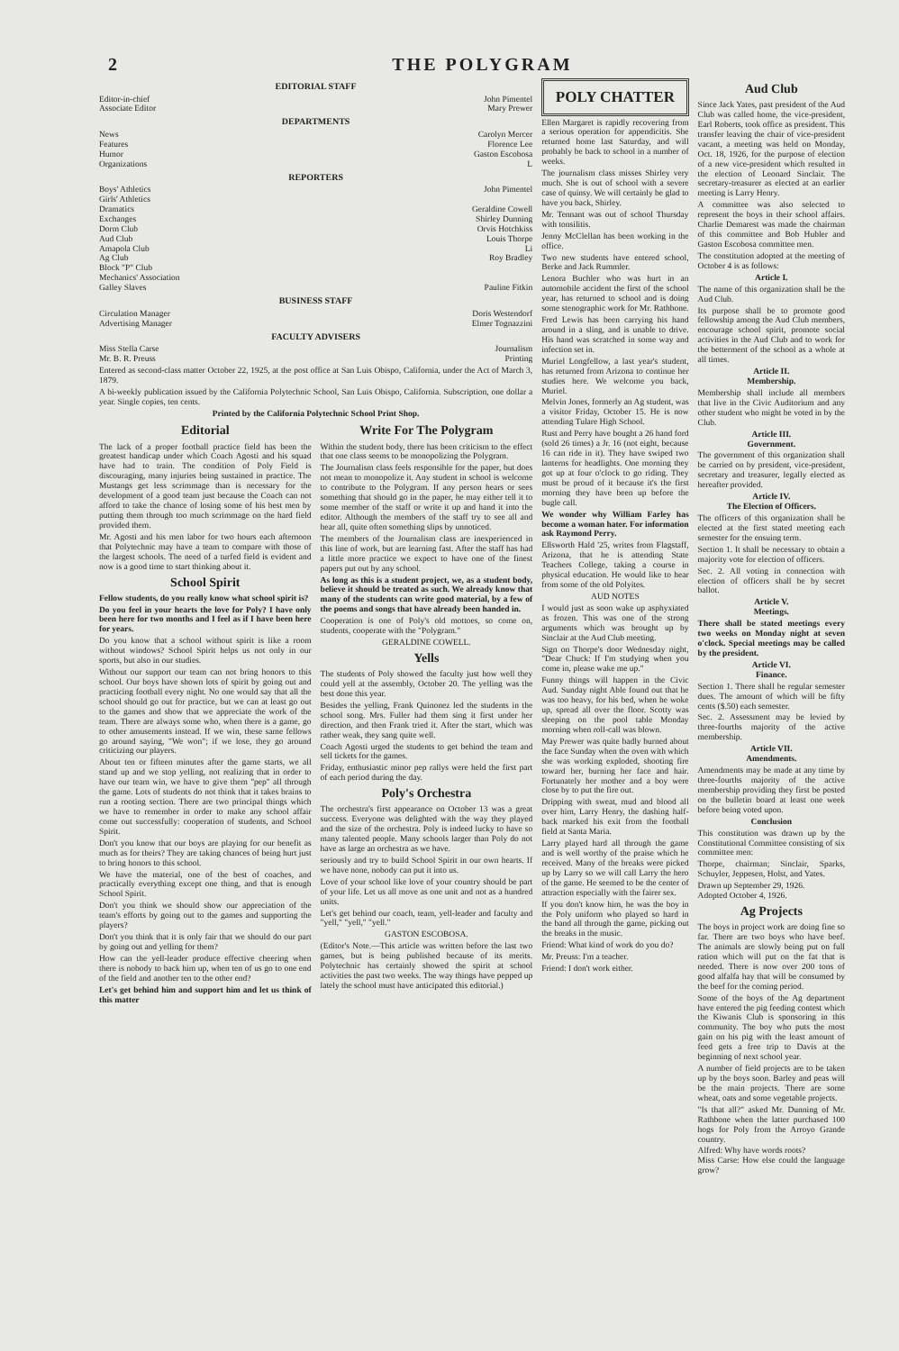2 THE POLYGRAM
EDITORIAL STAFF
Editor-in-chief John Pimentel
Associate Editor Mary Prewer
DEPARTMENTS
News Carolyn Mercer
Features Florence Lee
Humor Gaston Escobosa
Organizations L
REPORTERS
Boys' Athletics John Pimentel
Girls' Athletics
Dramatics Geraldine Cowell
Exchanges Shirley Dunning
Dorm Club Orvis Hotchkiss
Aud Club Louis Thorpe
Amapola Club Li
Ag Club Roy Bradley
Block "P" Club
Mechanics' Association
Galley Slaves Pauline Fitkin
BUSINESS STAFF
Circulation Manager Doris Westendorf
Advertising Manager Elmer Tognazzini
FACULTY ADVISERS
Miss Stella Carse Journalism
Mr. B. R. Preuss Printing
Entered as second-class matter October 22, 1925, at the post office at San Luis Obispo, California, under the Act of March 3, 1879.
A bi-weekly publication issued by the California Polytechnic School, San Luis Obispo, California. Subscription, one dollar a year. Single copies, ten cents.
Printed by the California Polytechnic School Print Shop.
Editorial
The lack of a proper football practice field has been the greatest handicap under which Coach Agosti and his squad have had to train. The condition of Poly Field is discouraging, many injuries being sustained in practice. The Mustangs get less scrimmage than is necessary for the development of a good team just because the Coach can not afford to take the chance of losing some of his best men by putting them through too much scrimmage on the hard field provided them.
Mr. Agosti and his men labor for two hours each afternoon that Polytechnic may have a team to compare with those of the largest schools. The need of a turfed field is evident and now is a good time to start thinking about it.
School Spirit
Fellow students, do you really know what school spirit is?
Do you feel in your hearts the love for Poly? I have only been here for two months and I feel as if I have been here for years.
Do you know that a school without spirit is like a room without windows? School Spirit helps us not only in our sports, but also in our studies.
Without our support our team can not bring honors to this school. Our boys have shown lots of spirit by going out and practicing football every night. No one would say that all the school should go out for practice, but we can at least go out to the games and show that we appreciate the work of the team. There are always some who, when there is a game, go to other amusements instead. If we win, these same fellows go around saying, "We won"; if we lose, they go around criticizing our players.
About ten or fifteen minutes after the game starts, we all stand up and we stop yelling, not realizing that in order to have our team win, we have to give them "pep" all through the game. Lots of students do not think that it takes brains to run a rooting section. There are two principal things which we have to remember in order to make any school affair come out successfully: cooperation of students, and School Spirit.
Don't you know that our boys are playing for our benefit as much as for theirs? They are taking chances of being hurt just to bring honors to this school.
We have the material, one of the best of coaches, and practically everything except one thing, and that is enough School Spirit.
Don't you think we should show our appreciation of the team's efforts by going out to the games and supporting the players?
Don't you think that it is only fair that we should do our part by going out and yelling for them?
How can the yell-leader produce effective cheering when there is nobody to back him up, when ten of us go to one end of the field and another ten to the other end?
Let's get behind him and support him and let us think of this matter
Write For The Polygram
Within the student body, there has been criticism to the effect that one class seems to be monopolizing the Polygram.
The Journalism class feels responsible for the paper, but does not mean to monopolize it. Any student in school is welcome to contribute to the Polygram. If any person hears or sees something that should go in the paper, he may either tell it to some member of the staff or write it up and hand it into the editor. Although the members of the staff try to see all and hear all, quite often something slips by unnoticed.
The members of the Journalism class are inexperienced in this line of work, but are learning fast. After the staff has had a little more practice we expect to have one of the finest papers put out by any school.
As long as this is a student project, we, as a student body, believe it should be treated as such. We already know that many of the students can write good material, by a few of the poems and songs that have already been handed in.
Cooperation is one of Poly's old mottoes, so come on, students, cooperate with the "Polygram."
GERALDINE COWELL.
Yells
The students of Poly showed the faculty just how well they could yell at the assembly, October 20. The yelling was the best done this year.
Besides the yelling, Frank Quinonez led the students in the school song. Mrs. Fuller had them sing it first under her direction, and then Frank tried it. After the start, which was rather weak, they sang quite well.
Coach Agosti urged the students to get behind the team and sell tickets for the games.
Friday, enthusiastic minor pep rallys were held the first part of each period during the day.
Poly's Orchestra
The orchestra's first appearance on October 13 was a great success. Everyone was delighted with the way they played and the size of the orchestra. Poly is indeed lucky to have so many talented people. Many schools larger than Poly do not have as large an orchestra as we have.
seriously and try to build School Spirit in our own hearts. If we have none, nobody can put it into us.
Love of your school like love of your country should be part of your life. Let us all move as one unit and not as a hundred units.
Let's get behind our coach, team, yell-leader and faculty and "yell," "yell," "yell."
GASTON ESCOBOSA.
(Editor's Note.—This article was written before the last two games, but is being published because of its merits. Polytechnic has certainly showed the spirit at school activities the past two weeks. The way things have pepped up lately the school must have anticipated this editorial.)
POLY CHATTER
Ellen Margaret is rapidly recovering from a serious operation for appendicitis. She returned home last Saturday, and will probably be back to school in a number of weeks.
The journalism class misses Shirley very much. She is out of school with a severe case of quinsy. We will certainly be glad to have you back, Shirley.
Mr. Tennant was out of school Thursday with tonsilitis.
Jenny McClellan has been working in the office.
Two new students have entered school, Berke and Jack Rummler.
Lenora Buchler who was hurt in an automobile accident the first of the school year, has returned to school and is doing some stenographic work for Mr. Rathbone.
Fred Lewis has been carrying his hand around in a sling, and is unable to drive. His hand was scratched in some way and infection set in.
Muriel Longfellow, a last year's student, has returned from Arizona to continue her studies here. We welcome you back, Muriel.
Melvin Jones, formerly an Ag student, was a visitor Friday, October 15. He is now attending Tulare High School.
Rust and Perry have bought a 26 hand ford (sold 26 times) a Jr. 16 (not eight, because 16 can ride in it). They have swiped two lanterns for headlights. One morning they got up at four o'clock to go riding. They must be proud of it because it's the first morning they have been up before the bugle call.
We wonder why William Farley has become a woman hater. For information ask Raymond Perry.
Ellsworth Hald '25, writes from Flagstaff, Arizona, that he is attending State Teachers College, taking a course in physical education. He would like to hear from some of the old Polyites.
AUD NOTES
I would just as soon wake up asphyxiated as frozen. This was one of the strong arguments which was brought up by Sinclair at the Aud Club meeting.
Sign on Thorpe's door Wednesday night, "Dear Chuck: If I'm studying when you come in, please wake me up."
Funny things will happen in the Civic Aud. Sunday night Able found out that he was too heavy, for his bed, when he woke up, spread all over the floor. Scotty was sleeping on the pool table Monday morning when roll-call was blown.
May Prewer was quite badly burned about the face Sunday when the oven with which she was working exploded, shooting fire toward her, burning her face and hair. Fortunately her mother and a boy were close by to put the fire out.
Dripping with sweat, mud and blood all over him, Larry Henry, the dashing half-back marked his exit from the football field at Santa Maria.
Larry played hard all through the game and is well worthy of the praise which he received. Many of the breaks were picked up by Larry so we will call Larry the hero of the game. He seemed to be the center of attraction especially with the fairer sex.
If you don't know him, he was the boy in the Poly uniform who played so hard in the band all through the game, picking out the breaks in the music.
Friend: What kind of work do you do?
Mr. Preuss: I'm a teacher.
Friend: I don't work either.
Aud Club
Since Jack Yates, past president of the Aud Club was called home, the vice-president, Earl Roberts, took office as president. This transfer leaving the chair of vice-president vacant, a meeting was held on Monday, Oct. 18, 1926, for the purpose of election of a new vice-president which resulted in the election of Leonard Sinclair. The secretary-treasurer as elected at an earlier meeting is Larry Henry.
A committee was also selected to represent the boys in their school affairs. Charlie Demarest was made the chairman of this committee and Bob Hubler and Gaston Escobosa committee men.
The constitution adopted at the meeting of October 4 is as follows:
Article I.
The name of this organization shall be the Aud Club.
Its purpose shall be to promote good fellowship among the Aud Club members, encourage school spirit, promote social activities in the Aud Club and to work for the betterment of the school as a whole at all times.
Article II.
Membership.
Membership shall include all members that live in the Civic Auditorium and any other student who might be voted in by the Club.
Article III.
Government.
The government of this organization shall be carried on by president, vice-president, secretary and treasurer, legally elected as hereafter provided.
Article IV.
The Election of Officers.
The officers of this organization shall be elected at the first stated meeting each semester for the ensuing term.
Section 1. It shall be necessary to obtain a majority vote for election of officers.
Sec. 2. All voting in connection with election of officers shall be by secret ballot.
Article V.
Meetings.
There shall be stated meetings every two weeks on Monday night at seven o'clock. Special meetings may be called by the president.
Article VI.
Finance.
Section 1. There shall be regular semester dues. The amount of which will be fifty cents ($.50) each semester.
Sec. 2. Assessment may be levied by three-fourths majority of the active membership.
Article VII.
Amendments.
Amendments may be made at any time by three-fourths majority of the active membership providing they first be posted on the bulletin board at least one week before being voted upon.
Conclusion
This constitution was drawn up by the Constitutional Committee consisting of six committee men:
Thorpe, chairman; Sinclair, Sparks, Schuyler, Jeppesen, Holst, and Yates.
Drawn up September 29, 1926.
Adopted October 4, 1926.
Ag Projects
The boys in project work are doing fine so far. There are two boys who have beef. The animals are slowly being put on full ration which will put on the fat that is needed. There is now over 200 tons of good alfalfa hay that will be consumed by the beef for the coming period.
Some of the boys of the Ag department have entered the pig feeding contest which the Kiwanis Club is sponsoring in this community. The boy who puts the most gain on his pig with the least amount of feed gets a free trip to Davis at the beginning of next school year.
A number of field projects are to be taken up by the boys soon. Barley and peas will be the main projects. There are some wheat, oats and some vegetable projects.
"Is that all?" asked Mr. Dunning of Mr. Rathbone when the latter purchased 100 hogs for Poly from the Arroyo Grande country.
Alfred: Why have words roots?
Miss Carse: How else could the language grow?